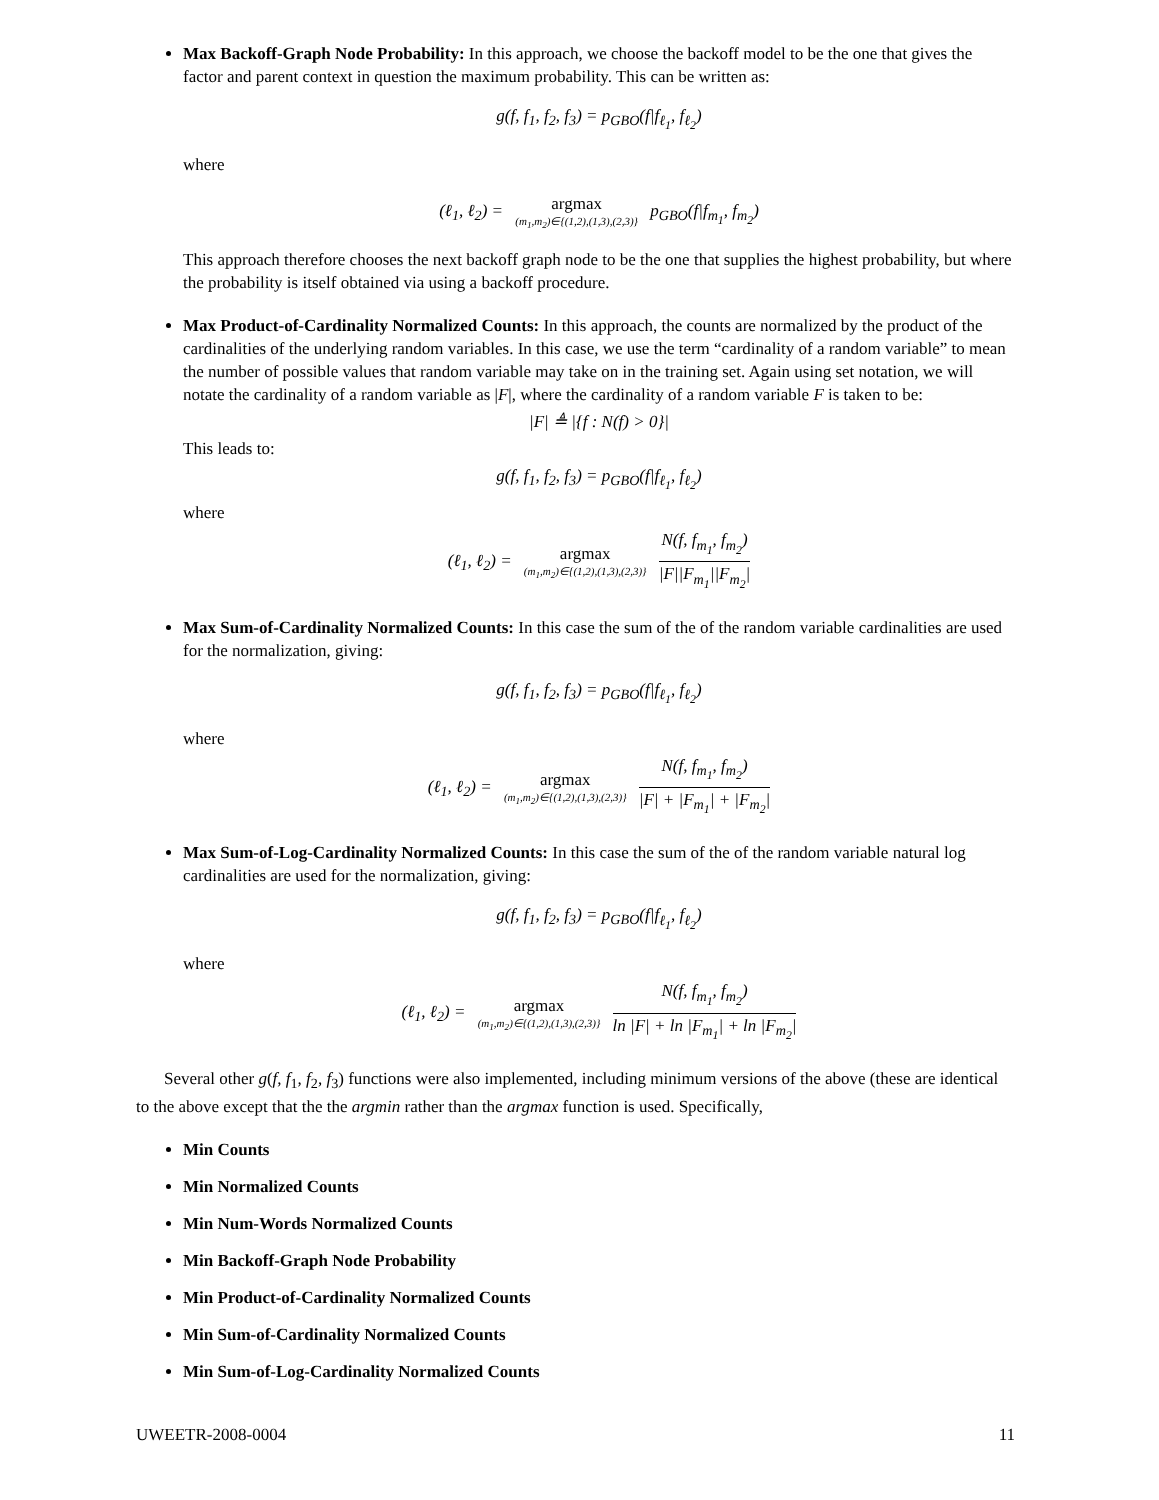Max Backoff-Graph Node Probability: In this approach, we choose the backoff model to be the one that gives the factor and parent context in question the maximum probability. This can be written as:
g(f, f<sub>1</sub>, f<sub>2</sub>, f<sub>3</sub>) = p<sub>GBO</sub>(f|f<sub>ℓ<sub>1</sub></sub>, f<sub>ℓ<sub>2</sub></sub>)
where
(ℓ<sub>1</sub>, ℓ<sub>2</sub>) = argmax (m<sub>1</sub>,m<sub>2</sub>)∈{(1,2),(1,3),(2,3)} p<sub>GBO</sub>(f|f<sub>m<sub>1</sub></sub>, f<sub>m<sub>2</sub></sub>)
This approach therefore chooses the next backoff graph node to be the one that supplies the highest probability, but where the probability is itself obtained via using a backoff procedure.
Max Product-of-Cardinality Normalized Counts: In this approach, the counts are normalized by the product of the cardinalities of the underlying random variables. In this case, we use the term “cardinality of a random variable” to mean the number of possible values that random variable may take on in the training set. Again using set notation, we will notate the cardinality of a random variable as |F|, where the cardinality of a random variable F is taken to be:
|F| ≜ |{f : N(f) > 0}|
This leads to:
g(f, f<sub>1</sub>, f<sub>2</sub>, f<sub>3</sub>) = p<sub>GBO</sub>(f|f<sub>ℓ<sub>1</sub></sub>, f<sub>ℓ<sub>2</sub></sub>)
where
(ℓ<sub>1</sub>, ℓ<sub>2</sub>) = argmax (m<sub>1</sub>,m<sub>2</sub>)∈{(1,2),(1,3),(2,3)} N(f, f<sub>m<sub>1</sub></sub>, f<sub>m<sub>2</sub></sub>) |F||F<sub>m<sub>1</sub></sub>||F<sub>m<sub>2</sub></sub>|
Max Sum-of-Cardinality Normalized Counts: In this case the sum of the of the random variable cardinalities are used for the normalization, giving:
g(f, f<sub>1</sub>, f<sub>2</sub>, f<sub>3</sub>) = p<sub>GBO</sub>(f|f<sub>ℓ<sub>1</sub></sub>, f<sub>ℓ<sub>2</sub></sub>)
where
(ℓ<sub>1</sub>, ℓ<sub>2</sub>) = argmax (m<sub>1</sub>,m<sub>2</sub>)∈{(1,2),(1,3),(2,3)} N(f, f<sub>m<sub>1</sub></sub>, f<sub>m<sub>2</sub></sub>) |F| + |F<sub>m<sub>1</sub></sub>| + |F<sub>m<sub>2</sub></sub>|
Max Sum-of-Log-Cardinality Normalized Counts: In this case the sum of the of the random variable natural log cardinalities are used for the normalization, giving:
g(f, f<sub>1</sub>, f<sub>2</sub>, f<sub>3</sub>) = p<sub>GBO</sub>(f|f<sub>ℓ<sub>1</sub></sub>, f<sub>ℓ<sub>2</sub></sub>)
where
(ℓ<sub>1</sub>, ℓ<sub>2</sub>) = argmax (m<sub>1</sub>,m<sub>2</sub>)∈{(1,2),(1,3),(2,3)} N(f, f<sub>m<sub>1</sub></sub>, f<sub>m<sub>2</sub></sub>) ln |F| + ln |F<sub>m<sub>1</sub></sub>| + ln |F<sub>m<sub>2</sub></sub>|
Several other g(f, f<sub>1</sub>, f<sub>2</sub>, f<sub>3</sub>) functions were also implemented, including minimum versions of the above (these are identical to the above except that the the argmin rather than the argmax function is used. Specifically,
Min Counts
Min Normalized Counts
Min Num-Words Normalized Counts
Min Backoff-Graph Node Probability
Min Product-of-Cardinality Normalized Counts
Min Sum-of-Cardinality Normalized Counts
Min Sum-of-Log-Cardinality Normalized Counts
UWEETR-2008-0004 11